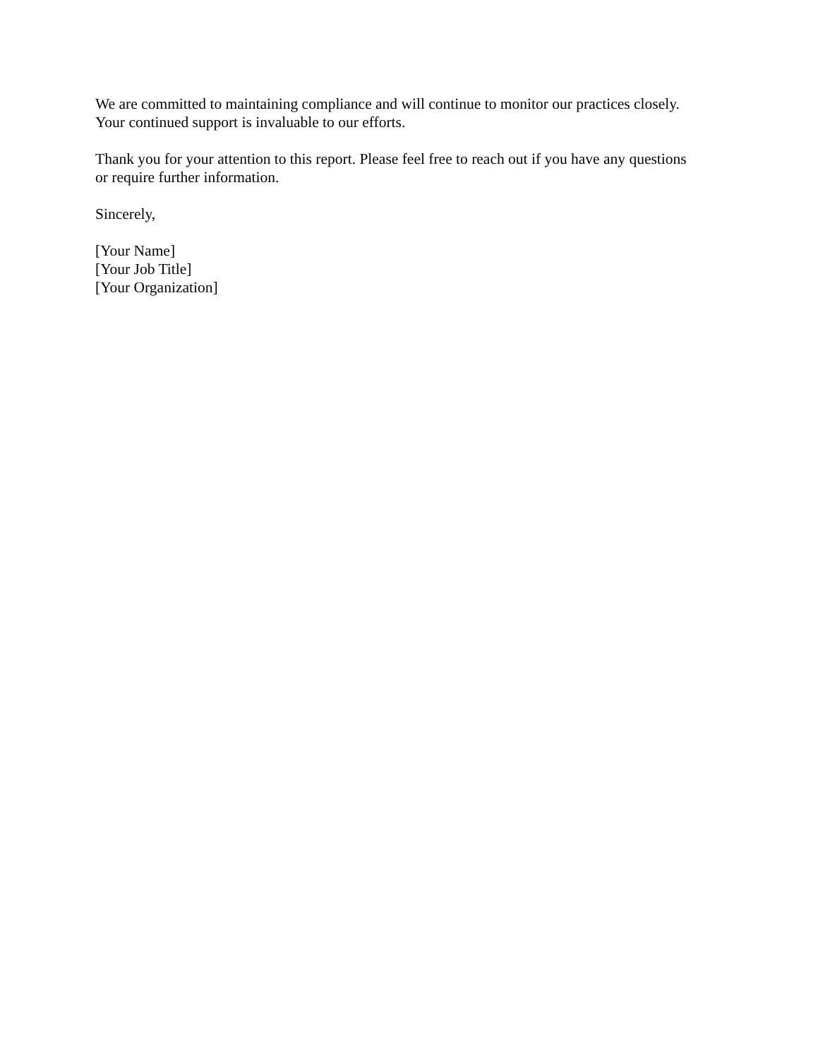We are committed to maintaining compliance and will continue to monitor our practices closely.
Your continued support is invaluable to our efforts.
Thank you for your attention to this report. Please feel free to reach out if you have any questions
or require further information.
Sincerely,
[Your Name]
[Your Job Title]
[Your Organization]